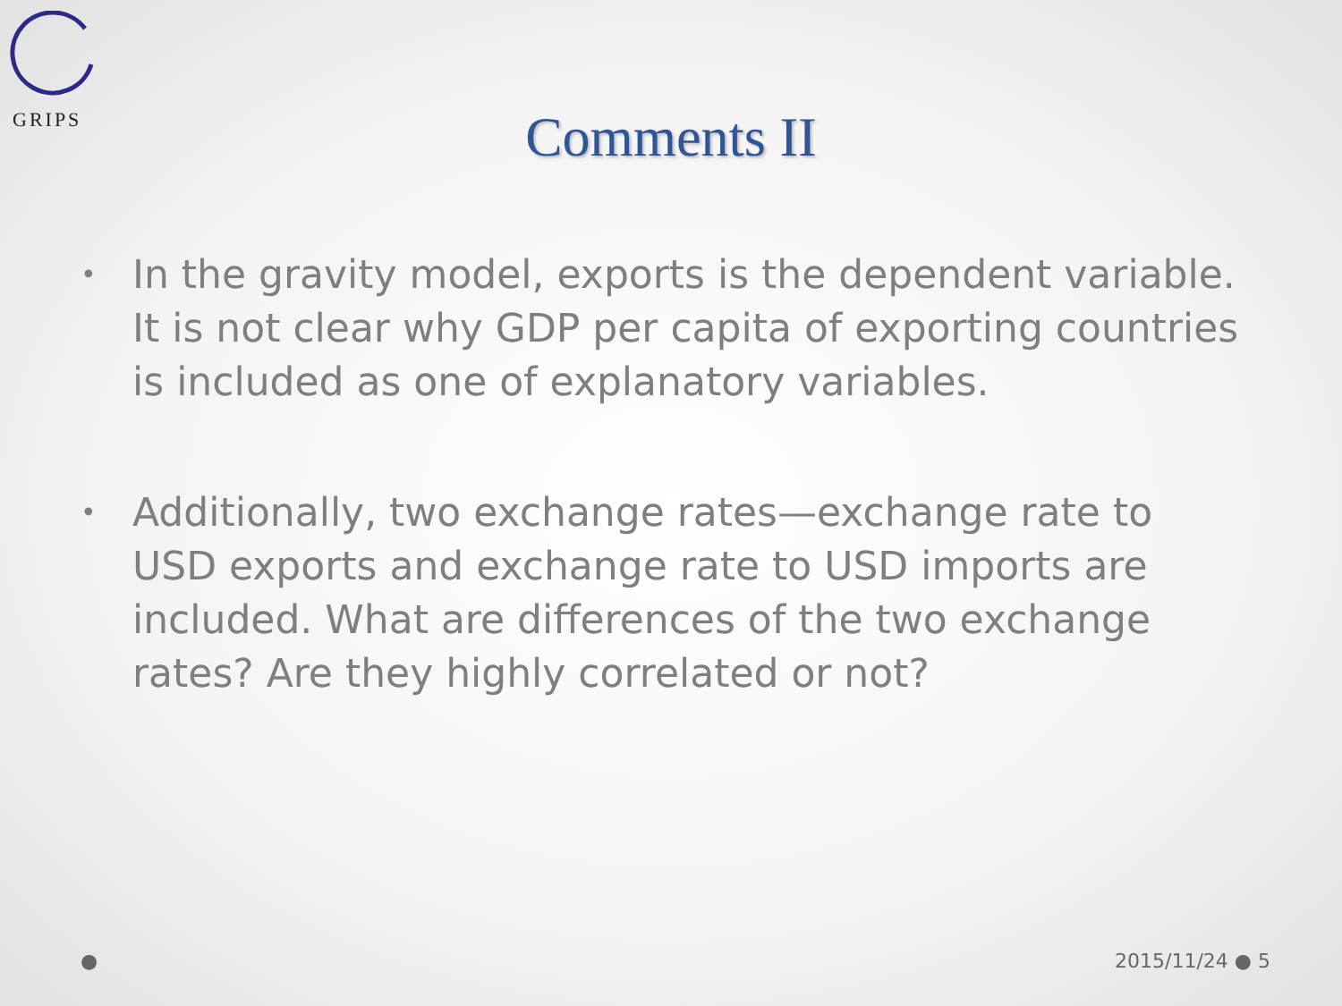GRIPS
Comments II
• In the gravity model, exports is the dependent variable. It is not clear why GDP per capita of exporting countries is included as one of explanatory variables.
• Additionally, two exchange rates—exchange rate to USD exports and exchange rate to USD imports are included. What are differences of the two exchange rates? Are they highly correlated or not?
● 2015/11/24 ● 5